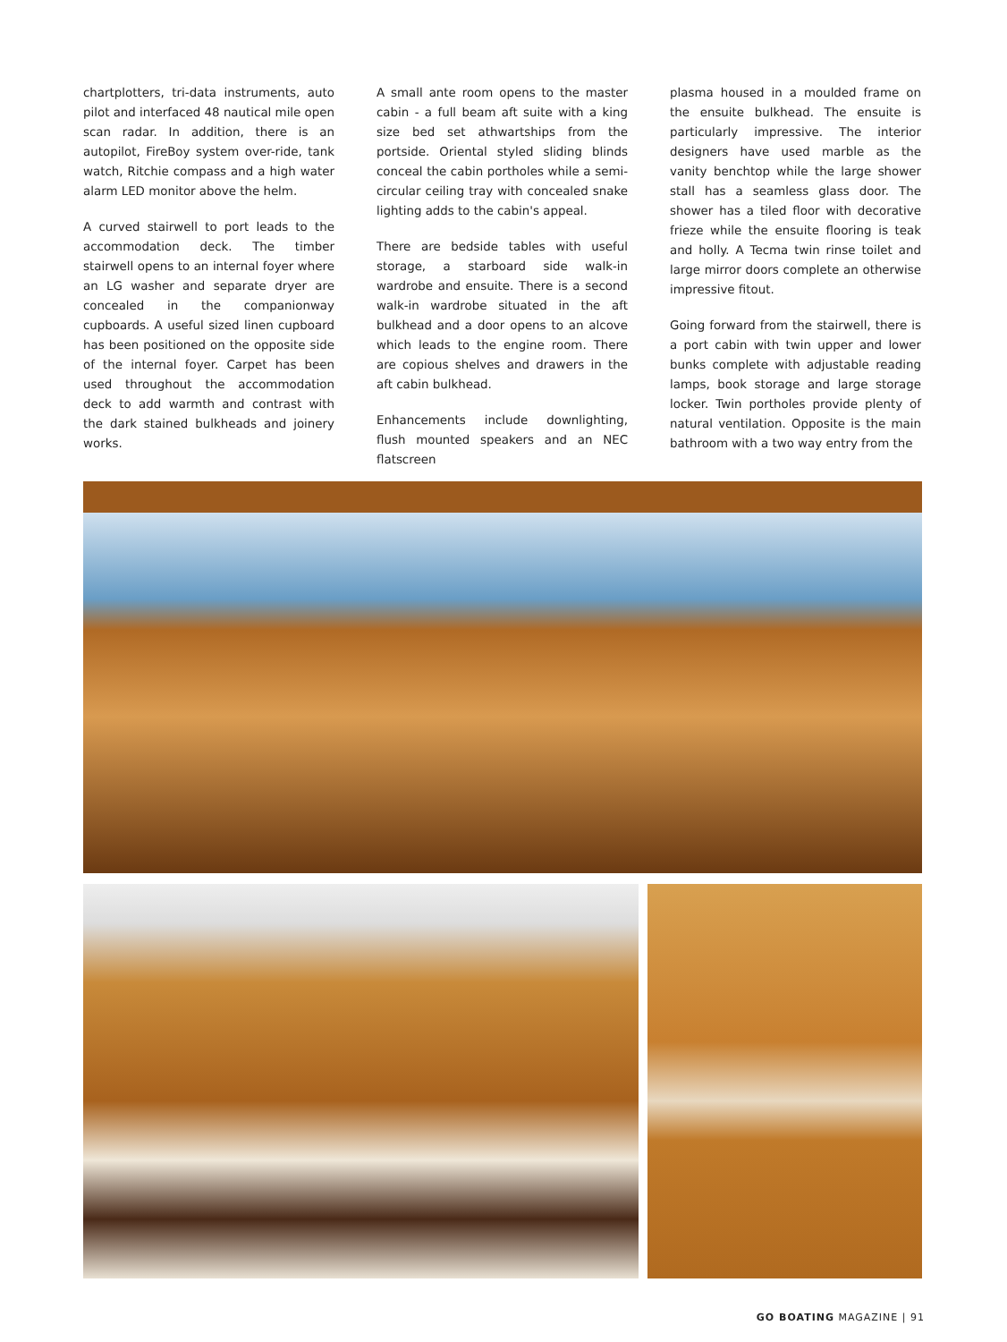chartplotters, tri-data instruments, auto pilot and interfaced 48 nautical mile open scan radar. In addition, there is an autopilot, FireBoy system over-ride, tank watch, Ritchie compass and a high water alarm LED monitor above the helm.
A curved stairwell to port leads to the accommodation deck. The timber stairwell opens to an internal foyer where an LG washer and separate dryer are concealed in the companionway cupboards. A useful sized linen cupboard has been positioned on the opposite side of the internal foyer. Carpet has been used throughout the accommodation deck to add warmth and contrast with the dark stained bulkheads and joinery works.
A small ante room opens to the master cabin - a full beam aft suite with a king size bed set athwartships from the portside. Oriental styled sliding blinds conceal the cabin portholes while a semi-circular ceiling tray with concealed snake lighting adds to the cabin's appeal.
There are bedside tables with useful storage, a starboard side walk-in wardrobe and ensuite. There is a second walk-in wardrobe situated in the aft bulkhead and a door opens to an alcove which leads to the engine room. There are copious shelves and drawers in the aft cabin bulkhead.
Enhancements include downlighting, flush mounted speakers and an NEC flatscreen
plasma housed in a moulded frame on the ensuite bulkhead. The ensuite is particularly impressive. The interior designers have used marble as the vanity benchtop while the large shower stall has a seamless glass door. The shower has a tiled floor with decorative frieze while the ensuite flooring is teak and holly. A Tecma twin rinse toilet and large mirror doors complete an otherwise impressive fitout.
Going forward from the stairwell, there is a port cabin with twin upper and lower bunks complete with adjustable reading lamps, book storage and large storage locker. Twin portholes provide plenty of natural ventilation. Opposite is the main bathroom with a two way entry from the
GO BOATING MAGAZINE | 91